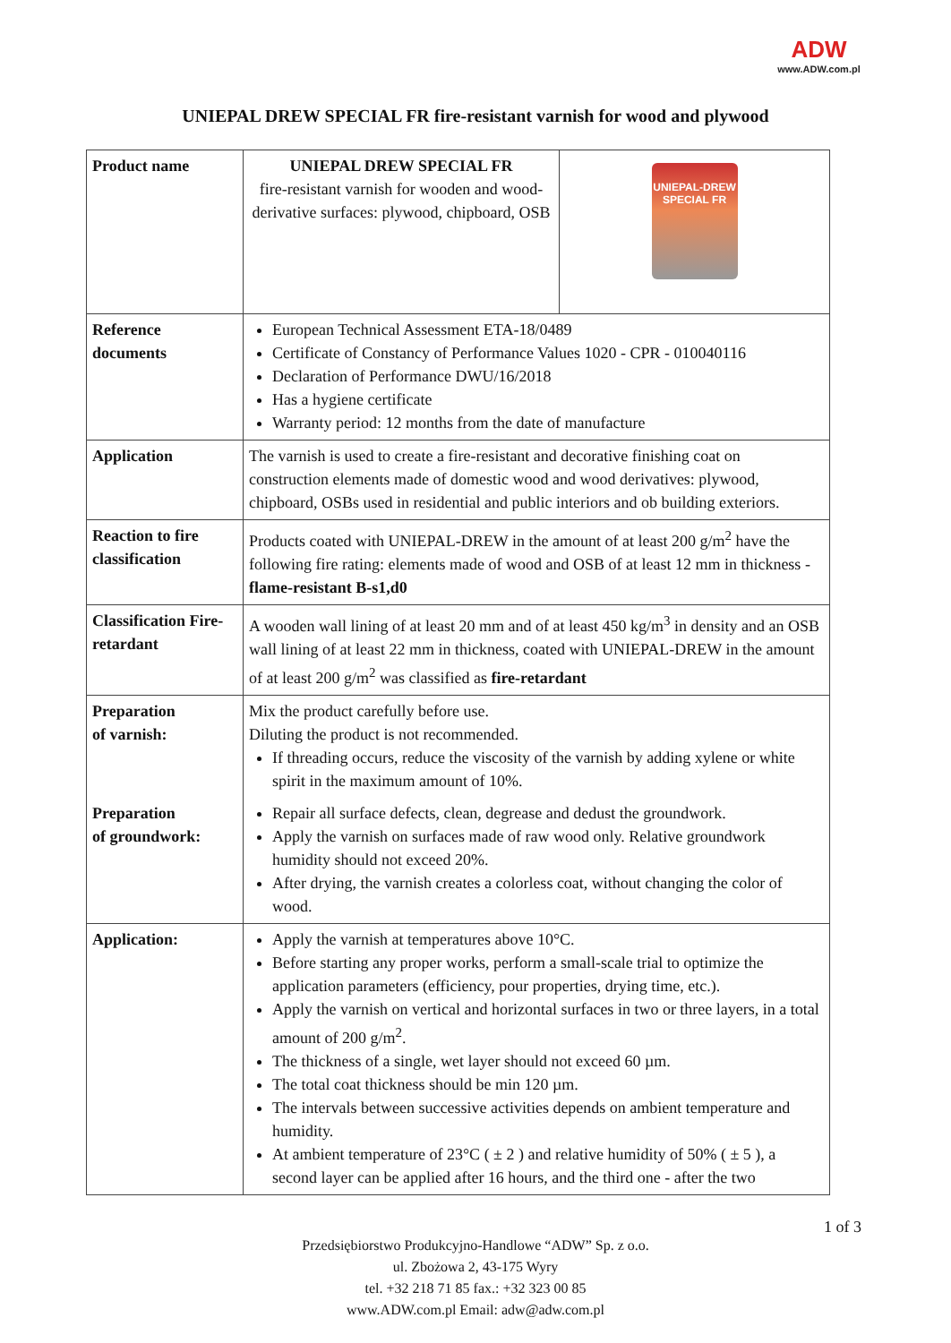ADW
www.ADW.com.pl
UNIEPAL DREW SPECIAL FR fire-resistant varnish for wood and plywood
| Product name | UNIEPAL DREW SPECIAL FR fire-resistant varnish for wooden and wood-derivative surfaces: plywood, chipboard, OSB | UNIEPAL-DREW SPECIAL FR |
| Reference documents | European Technical Assessment ETA-18/0489 Certificate of Constancy of Performance Values 1020 - CPR - 010040116 Declaration of Performance DWU/16/2018 Has a hygiene certificate Warranty period: 12 months from the date of manufacture | |
| Application | The varnish is used to create a fire-resistant and decorative finishing coat on construction elements made of domestic wood and wood derivatives: plywood, chipboard, OSBs used in residential and public interiors and ob building exteriors. | |
| Reaction to fire classification | Products coated with UNIEPAL-DREW in the amount of at least 200 g/m<sup>2</sup> have the following fire rating: elements made of wood and OSB of at least 12 mm in thickness - flame-resistant B-s1,d0 | |
| Classification Fire-retardant | A wooden wall lining of at least 20 mm and of at least 450 kg/m<sup>3</sup> in density and an OSB wall lining of at least 22 mm in thickness, coated with UNIEPAL-DREW in the amount of at least 200 g/m<sup>2</sup> was classified as fire-retardant | |
| Preparation of varnish: | Mix the product carefully before use. Diluting the product is not recommended. If threading occurs, reduce the viscosity of the varnish by adding xylene or white spirit in the maximum amount of 10%. | |
| Preparation of groundwork: | Repair all surface defects, clean, degrease and dedust the groundwork. Apply the varnish on surfaces made of raw wood only. Relative groundwork humidity should not exceed 20%. After drying, the varnish creates a colorless coat, without changing the color of wood. | |
| Application: | Apply the varnish at temperatures above 10°C. Before starting any proper works, perform a small-scale trial to optimize the application parameters (efficiency, pour properties, drying time, etc.). Apply the varnish on vertical and horizontal surfaces in two or three layers, in a total amount of 200 g/m<sup>2</sup>. The thickness of a single, wet layer should not exceed 60 µm. The total coat thickness should be min 120 µm. The intervals between successive activities depends on ambient temperature and humidity. At ambient temperature of 23°C ( ± 2 ) and relative humidity of 50% ( ± 5 ), a second layer can be applied after 16 hours, and the third one - after the two | |
1 of 3
Przedsiębiorstwo Produkcyjno-Handlowe “ADW” Sp. z o.o.
ul. Zbożowa 2, 43-175 Wyry
tel. +32 218 71 85 fax.: +32 323 00 85
www.ADW.com.pl Email: adw@adw.com.pl